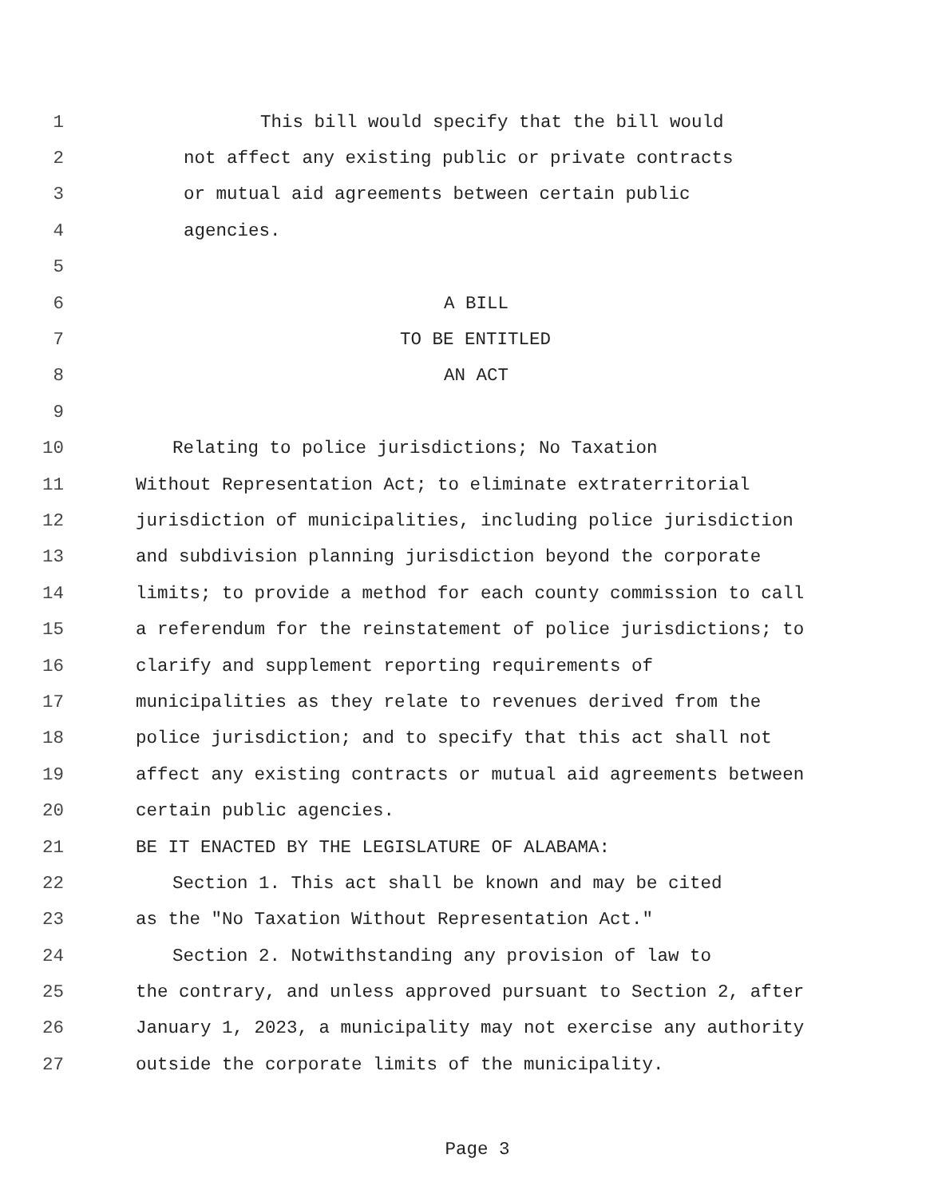1 This bill would specify that the bill would
2 not affect any existing public or private contracts
3 or mutual aid agreements between certain public
4 agencies.
5
6 A BILL
7 TO BE ENTITLED
8 AN ACT
9
10 Relating to police jurisdictions; No Taxation
11 Without Representation Act; to eliminate extraterritorial
12 jurisdiction of municipalities, including police jurisdiction
13 and subdivision planning jurisdiction beyond the corporate
14 limits; to provide a method for each county commission to call
15 a referendum for the reinstatement of police jurisdictions; to
16 clarify and supplement reporting requirements of
17 municipalities as they relate to revenues derived from the
18 police jurisdiction; and to specify that this act shall not
19 affect any existing contracts or mutual aid agreements between
20 certain public agencies.
21 BE IT ENACTED BY THE LEGISLATURE OF ALABAMA:
22 Section 1. This act shall be known and may be cited
23 as the "No Taxation Without Representation Act."
24 Section 2. Notwithstanding any provision of law to
25 the contrary, and unless approved pursuant to Section 2, after
26 January 1, 2023, a municipality may not exercise any authority
27 outside the corporate limits of the municipality.
Page 3